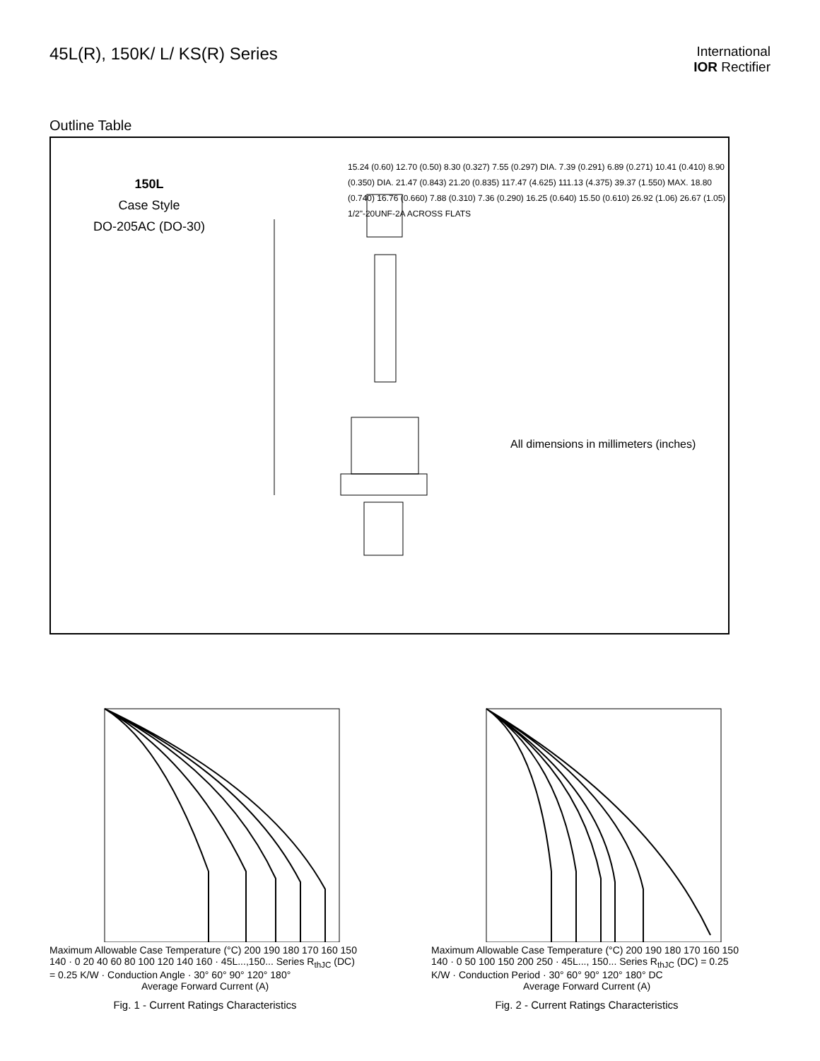45L(R), 150K/ L/ KS(R) Series
International
IOR Rectifier
Outline Table
150L
Case Style
DO-205AC (DO-30)
15.24 (0.60) 12.70 (0.50) 8.30 (0.327) 7.55 (0.297) DIA. 7.39 (0.291) 6.89 (0.271) 10.41 (0.410) 8.90 (0.350) DIA. 21.47 (0.843) 21.20 (0.835) 117.47 (4.625) 111.13 (4.375) 39.37 (1.550) MAX. 18.80 (0.740) 16.76 (0.660) 7.88 (0.310) 7.36 (0.290) 16.25 (0.640) 15.50 (0.610) 26.92 (1.06) 26.67 (1.05) 1/2"-20UNF-2A ACROSS FLATS
All dimensions in millimeters (inches)
Maximum Allowable Case Temperature (°C) 200 190 180 170 160 150 140 · 0 20 40 60 80 100 120 140 160 · 45L...,150... Series R<sub>thJC</sub> (DC) = 0.25 K/W · Conduction Angle · 30° 60° 90° 120° 180°
Average Forward Current (A)
Fig. 1 - Current Ratings Characteristics
Maximum Allowable Case Temperature (°C) 200 190 180 170 160 150 140 · 0 50 100 150 200 250 · 45L..., 150... Series R<sub>thJC</sub> (DC) = 0.25 K/W · Conduction Period · 30° 60° 90° 120° 180° DC
Average Forward Current (A)
Fig. 2 - Current Ratings Characteristics